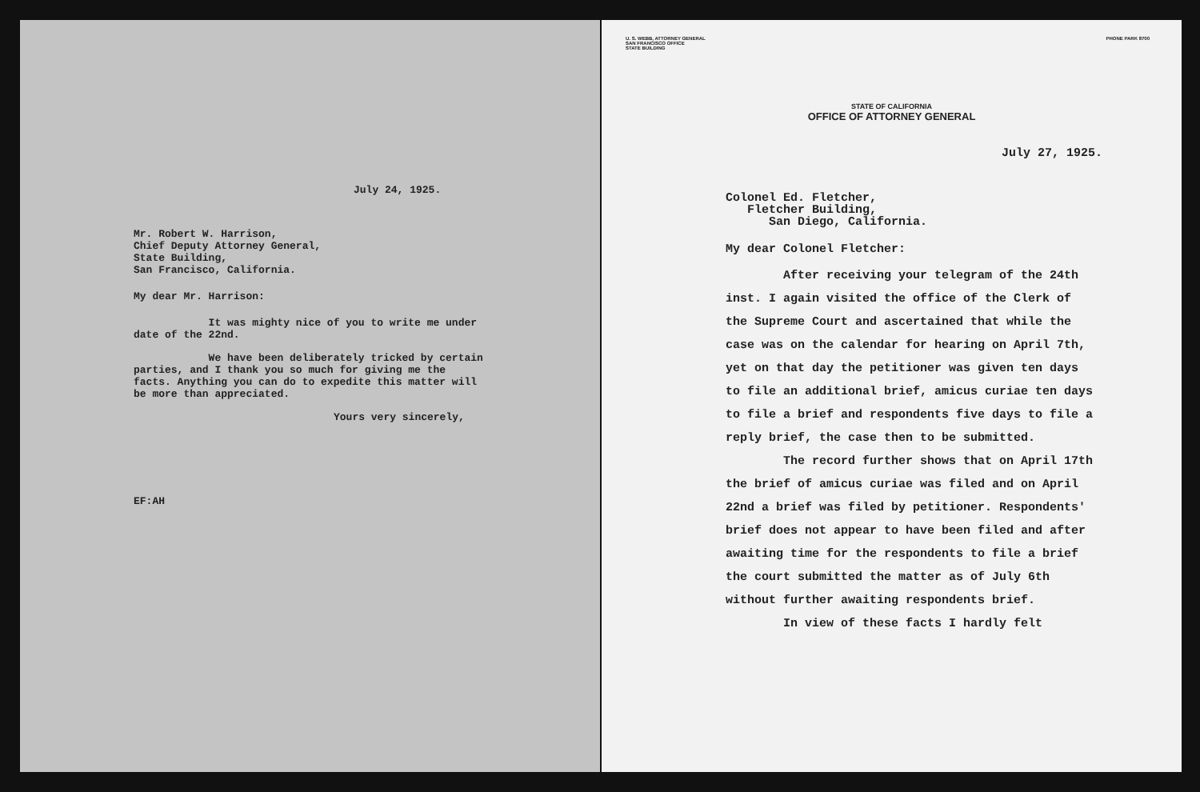July 24, 1925.
Mr. Robert W. Harrison,
Chief Deputy Attorney General,
State Building,
San Francisco, California.
My dear Mr. Harrison:
It was mighty nice of you to write me under date of the 22nd.
We have been deliberately tricked by certain parties, and I thank you so much for giving me the facts. Anything you can do to expedite this matter will be more than appreciated.
Yours very sincerely,
EF:AH
U. S. WEBB, ATTORNEY GENERAL
SAN FRANCISCO OFFICE
STATE BUILDING
PHONE PARK 8700
STATE OF CALIFORNIA
OFFICE OF ATTORNEY GENERAL
July 27, 1925.
Colonel Ed. Fletcher,
Fletcher Building,
San Diego, California.
My dear Colonel Fletcher:
After receiving your telegram of the 24th inst. I again visited the office of the Clerk of the Supreme Court and ascertained that while the case was on the calendar for hearing on April 7th, yet on that day the petitioner was given ten days to file an additional brief, amicus curiae ten days to file a brief and respondents five days to file a reply brief, the case then to be submitted.
The record further shows that on April 17th the brief of amicus curiae was filed and on April 22nd a brief was filed by petitioner. Respondents' brief does not appear to have been filed and after awaiting time for the respondents to file a brief the court submitted the matter as of July 6th without further awaiting respondents brief.
In view of these facts I hardly felt